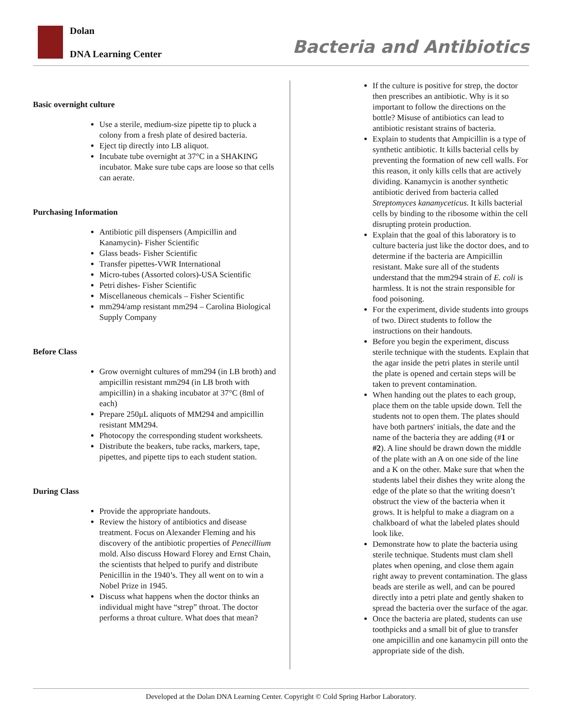Dolan
DNA Learning Center
Bacteria and Antibiotics
Basic overnight culture
Use a sterile, medium-size pipette tip to pluck a colony from a fresh plate of desired bacteria.
Eject tip directly into LB aliquot.
Incubate tube overnight at 37°C in a SHAKING incubator. Make sure tube caps are loose so that cells can aerate.
Purchasing Information
Antibiotic pill dispensers (Ampicillin and Kanamycin)- Fisher Scientific
Glass beads- Fisher Scientific
Transfer pipettes-VWR International
Micro-tubes (Assorted colors)-USA Scientific
Petri dishes- Fisher Scientific
Miscellaneous chemicals – Fisher Scientific
mm294/amp resistant mm294 – Carolina Biological Supply Company
Before Class
Grow overnight cultures of mm294 (in LB broth) and ampicillin resistant mm294 (in LB broth with ampicillin) in a shaking incubator at 37°C (8ml of each)
Prepare 250μL aliquots of MM294 and ampicillin resistant MM294.
Photocopy the corresponding student worksheets.
Distribute the beakers, tube racks, markers, tape, pipettes, and pipette tips to each student station.
During Class
Provide the appropriate handouts.
Review the history of antibiotics and disease treatment. Focus on Alexander Fleming and his discovery of the antibiotic properties of Penecillium mold. Also discuss Howard Florey and Ernst Chain, the scientists that helped to purify and distribute Penicillin in the 1940’s. They all went on to win a Nobel Prize in 1945.
Discuss what happens when the doctor thinks an individual might have “strep” throat. The doctor performs a throat culture. What does that mean?
If the culture is positive for strep, the doctor then prescribes an antibiotic. Why is it so important to follow the directions on the bottle? Misuse of antibiotics can lead to antibiotic resistant strains of bacteria.
Explain to students that Ampicillin is a type of synthetic antibiotic. It kills bacterial cells by preventing the formation of new cell walls. For this reason, it only kills cells that are actively dividing. Kanamycin is another synthetic antibiotic derived from bacteria called Streptomyces kanamyceticus. It kills bacterial cells by binding to the ribosome within the cell disrupting protein production.
Explain that the goal of this laboratory is to culture bacteria just like the doctor does, and to determine if the bacteria are Ampicillin resistant. Make sure all of the students understand that the mm294 strain of E. coli is harmless. It is not the strain responsible for food poisoning.
For the experiment, divide students into groups of two. Direct students to follow the instructions on their handouts.
Before you begin the experiment, discuss sterile technique with the students. Explain that the agar inside the petri plates in sterile until the plate is opened and certain steps will be taken to prevent contamination.
When handing out the plates to each group, place them on the table upside down. Tell the students not to open them. The plates should have both partners' initials, the date and the name of the bacteria they are adding (#1 or #2). A line should be drawn down the middle of the plate with an A on one side of the line and a K on the other. Make sure that when the students label their dishes they write along the edge of the plate so that the writing doesn’t obstruct the view of the bacteria when it grows. It is helpful to make a diagram on a chalkboard of what the labeled plates should look like.
Demonstrate how to plate the bacteria using sterile technique. Students must clam shell plates when opening, and close them again right away to prevent contamination. The glass beads are sterile as well, and can be poured directly into a petri plate and gently shaken to spread the bacteria over the surface of the agar.
Once the bacteria are plated, students can use toothpicks and a small bit of glue to transfer one ampicillin and one kanamycin pill onto the appropriate side of the dish.
Developed at the Dolan DNA Learning Center. Copyright © Cold Spring Harbor Laboratory.